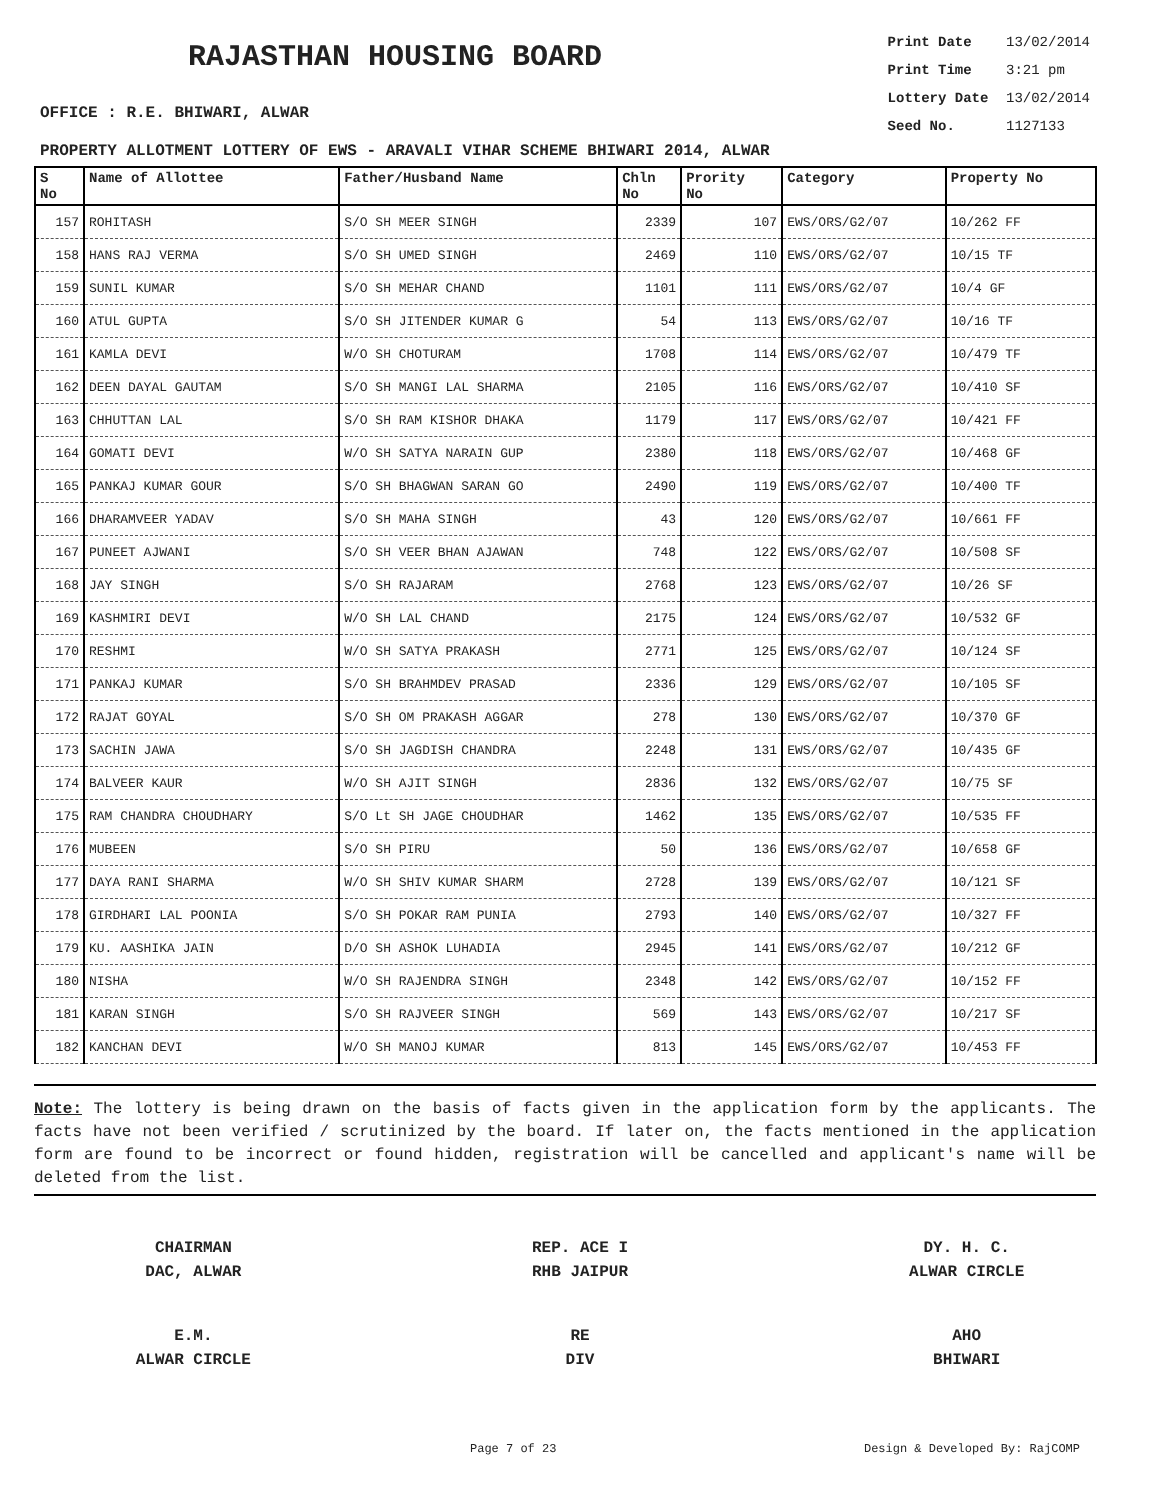RAJASTHAN HOUSING BOARD
OFFICE : R.E. BHIWARI, ALWAR
Print Date 13/02/2014
Print Time 3:21 pm
Lottery Date 13/02/2014
Seed No. 1127133
PROPERTY ALLOTMENT LOTTERY OF EWS - ARAVALI VIHAR SCHEME BHIWARI 2014, ALWAR
| S No | Name of Allottee | Father/Husband Name | Chln No | Prority No | Category | Property No |
| --- | --- | --- | --- | --- | --- | --- |
| 157 | ROHITASH | S/O SH MEER SINGH | 2339 | 107 | EWS/ORS/G2/07 | 10/262 FF |
| 158 | HANS RAJ VERMA | S/O SH UMED SINGH | 2469 | 110 | EWS/ORS/G2/07 | 10/15 TF |
| 159 | SUNIL KUMAR | S/O SH MEHAR CHAND | 1101 | 111 | EWS/ORS/G2/07 | 10/4 GF |
| 160 | ATUL GUPTA | S/O SH JITENDER KUMAR G | 54 | 113 | EWS/ORS/G2/07 | 10/16 TF |
| 161 | KAMLA DEVI | W/O SH CHOTURAM | 1708 | 114 | EWS/ORS/G2/07 | 10/479 TF |
| 162 | DEEN DAYAL GAUTAM | S/O SH MANGI LAL SHARMA | 2105 | 116 | EWS/ORS/G2/07 | 10/410 SF |
| 163 | CHHUTTAN LAL | S/O SH RAM KISHOR DHAKA | 1179 | 117 | EWS/ORS/G2/07 | 10/421 FF |
| 164 | GOMATI DEVI | W/O SH SATYA NARAIN GUP | 2380 | 118 | EWS/ORS/G2/07 | 10/468 GF |
| 165 | PANKAJ KUMAR GOUR | S/O SH BHAGWAN SARAN GO | 2490 | 119 | EWS/ORS/G2/07 | 10/400 TF |
| 166 | DHARAMVEER YADAV | S/O SH MAHA SINGH | 43 | 120 | EWS/ORS/G2/07 | 10/661 FF |
| 167 | PUNEET AJWANI | S/O SH VEER BHAN AJAWAN | 748 | 122 | EWS/ORS/G2/07 | 10/508 SF |
| 168 | JAY SINGH | S/O SH RAJARAM | 2768 | 123 | EWS/ORS/G2/07 | 10/26 SF |
| 169 | KASHMIRI DEVI | W/O SH LAL CHAND | 2175 | 124 | EWS/ORS/G2/07 | 10/532 GF |
| 170 | RESHMI | W/O SH SATYA PRAKASH | 2771 | 125 | EWS/ORS/G2/07 | 10/124 SF |
| 171 | PANKAJ KUMAR | S/O SH BRAHMDEV PRASAD | 2336 | 129 | EWS/ORS/G2/07 | 10/105 SF |
| 172 | RAJAT GOYAL | S/O SH OM PRAKASH AGGAR | 278 | 130 | EWS/ORS/G2/07 | 10/370 GF |
| 173 | SACHIN JAWA | S/O SH JAGDISH CHANDRA | 2248 | 131 | EWS/ORS/G2/07 | 10/435 GF |
| 174 | BALVEER KAUR | W/O SH AJIT SINGH | 2836 | 132 | EWS/ORS/G2/07 | 10/75 SF |
| 175 | RAM CHANDRA CHOUDHARY | S/O Lt SH JAGE CHOUDHAR | 1462 | 135 | EWS/ORS/G2/07 | 10/535 FF |
| 176 | MUBEEN | S/O SH PIRU | 50 | 136 | EWS/ORS/G2/07 | 10/658 GF |
| 177 | DAYA RANI SHARMA | W/O SH SHIV KUMAR SHARM | 2728 | 139 | EWS/ORS/G2/07 | 10/121 SF |
| 178 | GIRDHARI LAL POONIA | S/O SH POKAR RAM PUNIA | 2793 | 140 | EWS/ORS/G2/07 | 10/327 FF |
| 179 | KU. AASHIKA JAIN | D/O SH ASHOK LUHADIA | 2945 | 141 | EWS/ORS/G2/07 | 10/212 GF |
| 180 | NISHA | W/O SH RAJENDRA SINGH | 2348 | 142 | EWS/ORS/G2/07 | 10/152 FF |
| 181 | KARAN SINGH | S/O SH RAJVEER SINGH | 569 | 143 | EWS/ORS/G2/07 | 10/217 SF |
| 182 | KANCHAN DEVI | W/O SH MANOJ KUMAR | 813 | 145 | EWS/ORS/G2/07 | 10/453 FF |
Note: The lottery is being drawn on the basis of facts given in the application form by the applicants. The facts have not been verified / scrutinized by the board. If later on, the facts mentioned in the application form are found to be incorrect or found hidden, registration will be cancelled and applicant's name will be deleted from the list.
CHAIRMAN
DAC, ALWAR
REP. ACE I
RHB JAIPUR
DY. H. C.
ALWAR CIRCLE
E.M.
ALWAR CIRCLE
RE
DIV
AHO
BHIWARI
Page 7 of 23 Design & Developed By: RajCOMP